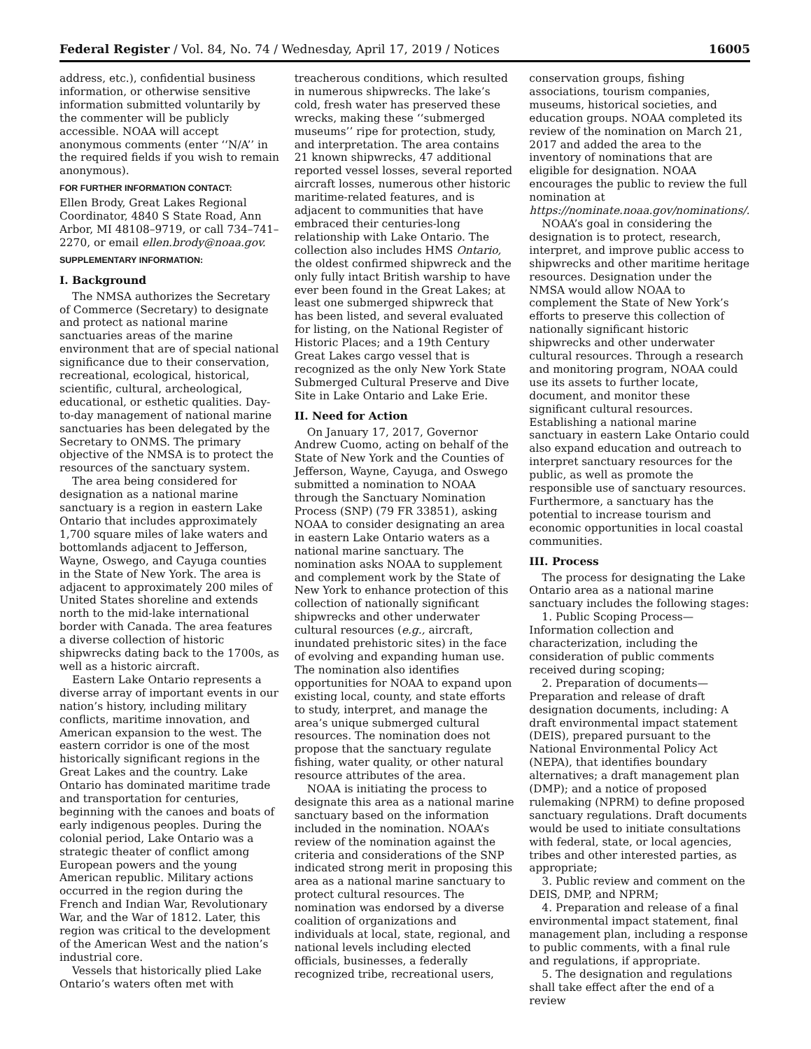Federal Register / Vol. 84, No. 74 / Wednesday, April 17, 2019 / Notices 16005
address, etc.), confidential business information, or otherwise sensitive information submitted voluntarily by the commenter will be publicly accessible. NOAA will accept anonymous comments (enter ‘‘N/A’’ in the required fields if you wish to remain anonymous).
FOR FURTHER INFORMATION CONTACT:
Ellen Brody, Great Lakes Regional Coordinator, 4840 S State Road, Ann Arbor, MI 48108–9719, or call 734–741–2270, or email ellen.brody@noaa.gov.
SUPPLEMENTARY INFORMATION:
I. Background
The NMSA authorizes the Secretary of Commerce (Secretary) to designate and protect as national marine sanctuaries areas of the marine environment that are of special national significance due to their conservation, recreational, ecological, historical, scientific, cultural, archeological, educational, or esthetic qualities. Day-to-day management of national marine sanctuaries has been delegated by the Secretary to ONMS. The primary objective of the NMSA is to protect the resources of the sanctuary system.
The area being considered for designation as a national marine sanctuary is a region in eastern Lake Ontario that includes approximately 1,700 square miles of lake waters and bottomlands adjacent to Jefferson, Wayne, Oswego, and Cayuga counties in the State of New York. The area is adjacent to approximately 200 miles of United States shoreline and extends north to the mid-lake international border with Canada. The area features a diverse collection of historic shipwrecks dating back to the 1700s, as well as a historic aircraft.
Eastern Lake Ontario represents a diverse array of important events in our nation’s history, including military conflicts, maritime innovation, and American expansion to the west. The eastern corridor is one of the most historically significant regions in the Great Lakes and the country. Lake Ontario has dominated maritime trade and transportation for centuries, beginning with the canoes and boats of early indigenous peoples. During the colonial period, Lake Ontario was a strategic theater of conflict among European powers and the young American republic. Military actions occurred in the region during the French and Indian War, Revolutionary War, and the War of 1812. Later, this region was critical to the development of the American West and the nation’s industrial core.
Vessels that historically plied Lake Ontario’s waters often met with
treacherous conditions, which resulted in numerous shipwrecks. The lake’s cold, fresh water has preserved these wrecks, making these ‘‘submerged museums’’ ripe for protection, study, and interpretation. The area contains 21 known shipwrecks, 47 additional reported vessel losses, several reported aircraft losses, numerous other historic maritime-related features, and is adjacent to communities that have embraced their centuries-long relationship with Lake Ontario. The collection also includes HMS Ontario, the oldest confirmed shipwreck and the only fully intact British warship to have ever been found in the Great Lakes; at least one submerged shipwreck that has been listed, and several evaluated for listing, on the National Register of Historic Places; and a 19th Century Great Lakes cargo vessel that is recognized as the only New York State Submerged Cultural Preserve and Dive Site in Lake Ontario and Lake Erie.
II. Need for Action
On January 17, 2017, Governor Andrew Cuomo, acting on behalf of the State of New York and the Counties of Jefferson, Wayne, Cayuga, and Oswego submitted a nomination to NOAA through the Sanctuary Nomination Process (SNP) (79 FR 33851), asking NOAA to consider designating an area in eastern Lake Ontario waters as a national marine sanctuary. The nomination asks NOAA to supplement and complement work by the State of New York to enhance protection of this collection of nationally significant shipwrecks and other underwater cultural resources (e.g., aircraft, inundated prehistoric sites) in the face of evolving and expanding human use. The nomination also identifies opportunities for NOAA to expand upon existing local, county, and state efforts to study, interpret, and manage the area’s unique submerged cultural resources. The nomination does not propose that the sanctuary regulate fishing, water quality, or other natural resource attributes of the area.
NOAA is initiating the process to designate this area as a national marine sanctuary based on the information included in the nomination. NOAA’s review of the nomination against the criteria and considerations of the SNP indicated strong merit in proposing this area as a national marine sanctuary to protect cultural resources. The nomination was endorsed by a diverse coalition of organizations and individuals at local, state, regional, and national levels including elected officials, businesses, a federally recognized tribe, recreational users,
conservation groups, fishing associations, tourism companies, museums, historical societies, and education groups. NOAA completed its review of the nomination on March 21, 2017 and added the area to the inventory of nominations that are eligible for designation. NOAA encourages the public to review the full nomination at https://nominate.noaa.gov/nominations/.
NOAA’s goal in considering the designation is to protect, research, interpret, and improve public access to shipwrecks and other maritime heritage resources. Designation under the NMSA would allow NOAA to complement the State of New York’s efforts to preserve this collection of nationally significant historic shipwrecks and other underwater cultural resources. Through a research and monitoring program, NOAA could use its assets to further locate, document, and monitor these significant cultural resources. Establishing a national marine sanctuary in eastern Lake Ontario could also expand education and outreach to interpret sanctuary resources for the public, as well as promote the responsible use of sanctuary resources. Furthermore, a sanctuary has the potential to increase tourism and economic opportunities in local coastal communities.
III. Process
The process for designating the Lake Ontario area as a national marine sanctuary includes the following stages:
1. Public Scoping Process—Information collection and characterization, including the consideration of public comments received during scoping;
2. Preparation of documents—Preparation and release of draft designation documents, including: A draft environmental impact statement (DEIS), prepared pursuant to the National Environmental Policy Act (NEPA), that identifies boundary alternatives; a draft management plan (DMP); and a notice of proposed rulemaking (NPRM) to define proposed sanctuary regulations. Draft documents would be used to initiate consultations with federal, state, or local agencies, tribes and other interested parties, as appropriate;
3. Public review and comment on the DEIS, DMP, and NPRM;
4. Preparation and release of a final environmental impact statement, final management plan, including a response to public comments, with a final rule and regulations, if appropriate.
5. The designation and regulations shall take effect after the end of a review